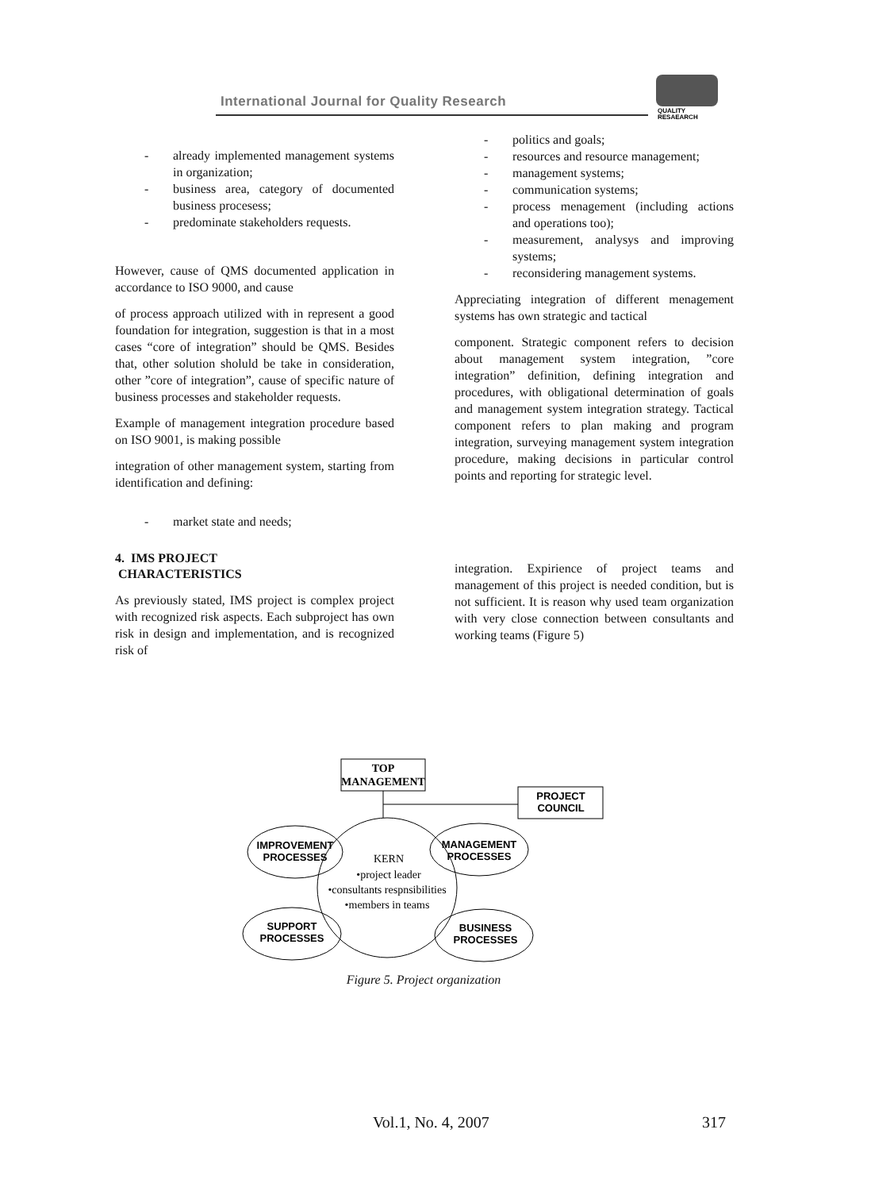International Journal for Quality Research
QUALITY
RESAEARCH
- already implemented management systems in organization;
- business area, category of documented business procesess;
- predominate stakeholders requests.
However, cause of QMS documented application in accordance to ISO 9000, and cause
of process approach utilized with in represent a good foundation for integration, suggestion is that in a most cases “core of integration” should be QMS. Besides that, other solution sholuld be take in consideration, other ”core of integration”, cause of specific nature of business processes and stakeholder requests.
Example of management integration procedure based on ISO 9001, is making possible
integration of other management system, starting from identification and defining:
- market state and needs;
4. IMS PROJECT
CHARACTERISTICS
As previously stated, IMS project is complex project with recognized risk aspects. Each subproject has own risk in design and implementation, and is recognized risk of
- politics and goals;
- resources and resource management;
- management systems;
- communication systems;
- process menagement (including actions and operations too);
- measurement, analysys and improving systems;
- reconsidering management systems.
Appreciating integration of different menagement systems has own strategic and tactical
component. Strategic component refers to decision about management system integration, ”core integration” definition, defining integration and procedures, with obligational determination of goals and management system integration strategy. Tactical component refers to plan making and program integration, surveying management system integration procedure, making decisions in particular control points and reporting for strategic level.
integration. Expirience of project teams and management of this project is needed condition, but is not sufficient. It is reason why used team organization with very close connection between consultants and working teams (Figure 5)
TOP
MANAGEMENT
PROJECT
COUNCIL
IMPROVEMENT
PROCESSES
MANAGEMENT
PROCESSES
SUPPORT
PROCESSES
BUSINESS
PROCESSES
KERN
•project leader
•consultants respnsibilities
•members in teams
Figure 5. Project organization
Vol.1, No. 4, 2007 317